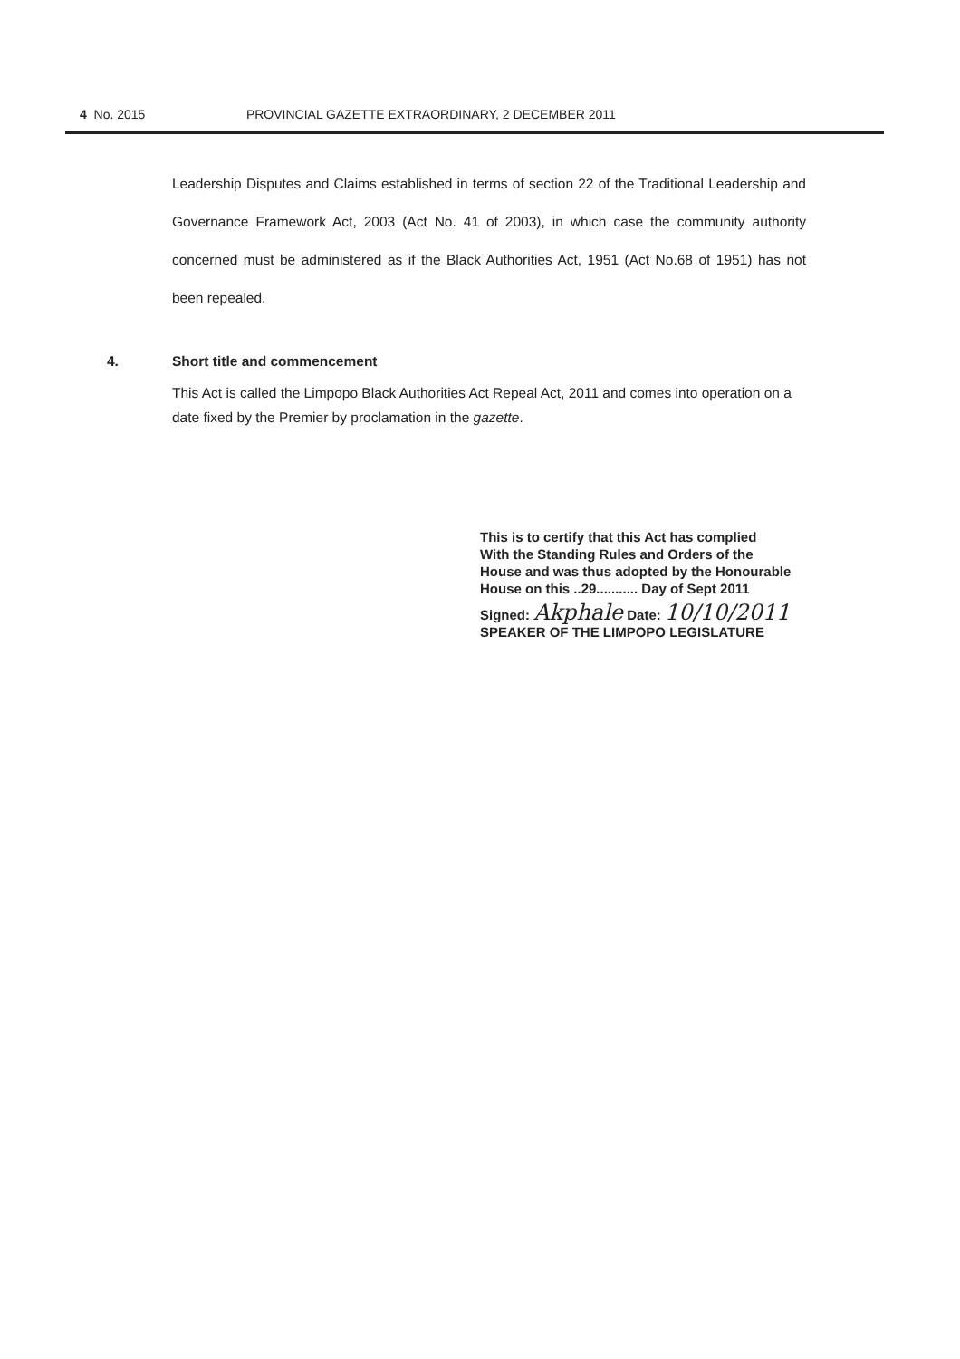4 No. 2015 PROVINCIAL GAZETTE EXTRAORDINARY, 2 DECEMBER 2011
Leadership Disputes and Claims established in terms of section 22 of the Traditional Leadership and Governance Framework Act, 2003 (Act No. 41 of 2003), in which case the community authority concerned must be administered as if the Black Authorities Act, 1951 (Act No.68 of 1951) has not been repealed.
4. Short title and commencement
This Act is called the Limpopo Black Authorities Act Repeal Act, 2011 and comes into operation on a date fixed by the Premier by proclamation in the gazette.
This is to certify that this Act has complied
With the Standing Rules and Orders of the
House and was thus adopted by the Honourable
House on this ..29........... Day of Sept 2011
Signed: Akphale Date: 10/10/2011
SPEAKER OF THE LIMPOPO LEGISLATURE